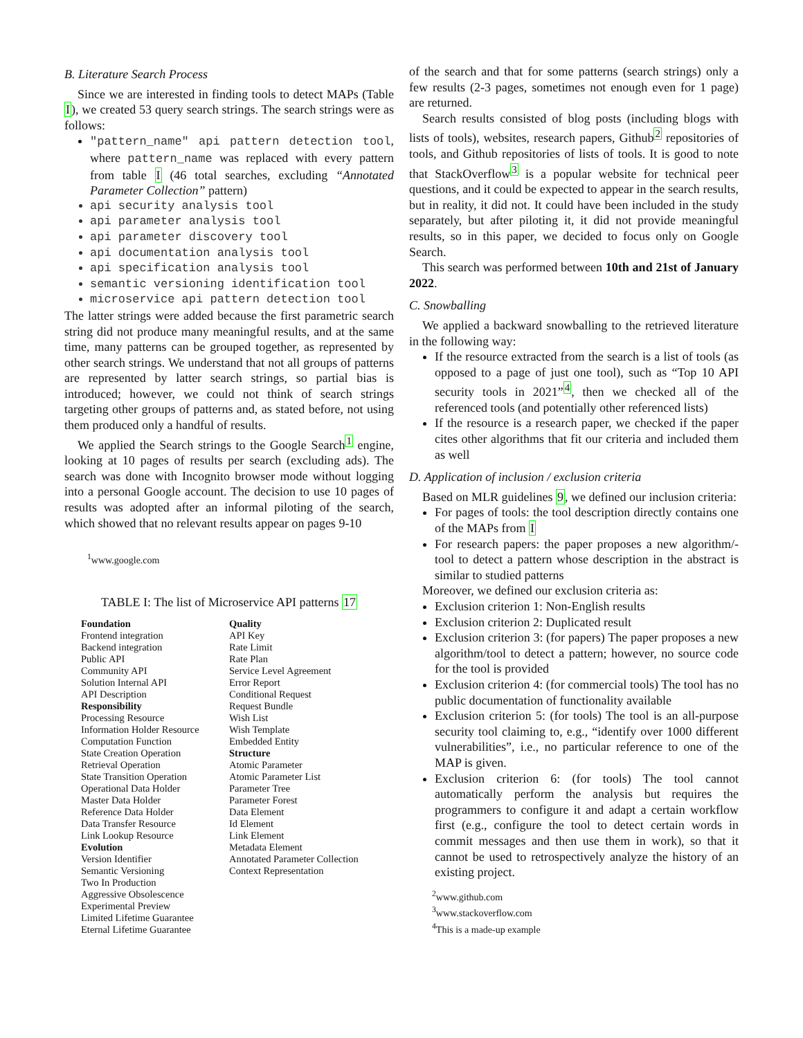B. Literature Search Process
Since we are interested in finding tools to detect MAPs (Table I), we created 53 query search strings. The search strings were as follows:
"pattern_name" api pattern detection tool, where pattern_name was replaced with every pattern from table I (46 total searches, excluding “Annotated Parameter Collection” pattern)
api security analysis tool
api parameter analysis tool
api parameter discovery tool
api documentation analysis tool
api specification analysis tool
semantic versioning identification tool
microservice api pattern detection tool
The latter strings were added because the first parametric search string did not produce many meaningful results, and at the same time, many patterns can be grouped together, as represented by other search strings. We understand that not all groups of patterns are represented by latter search strings, so partial bias is introduced; however, we could not think of search strings targeting other groups of patterns and, as stated before, not using them produced only a handful of results.
We applied the Search strings to the Google Search<sup>1</sup> engine, looking at 10 pages of results per search (excluding ads). The search was done with Incognito browser mode without logging into a personal Google account. The decision to use 10 pages of results was adopted after an informal piloting of the search, which showed that no relevant results appear on pages 9-10
<sup>1</sup> www.google.com
TABLE I: The list of Microservice API patterns 17
| Foundation Frontend integration Backend integration Public API Community API Solution Internal API API Description Responsibility Processing Resource Information Holder Resource Computation Function State Creation Operation Retrieval Operation State Transition Operation Operational Data Holder Master Data Holder Reference Data Holder Data Transfer Resource Link Lookup Resource Evolution Version Identifier Semantic Versioning Two In Production Aggressive Obsolescence Experimental Preview Limited Lifetime Guarantee Eternal Lifetime Guarantee | Quality API Key Rate Limit Rate Plan Service Level Agreement Error Report Conditional Request Request Bundle Wish List Wish Template Embedded Entity Structure Atomic Parameter Atomic Parameter List Parameter Tree Parameter Forest Data Element Id Element Link Element Metadata Element Annotated Parameter Collection Context Representation |
of the search and that for some patterns (search strings) only a few results (2-3 pages, sometimes not enough even for 1 page) are returned.
Search results consisted of blog posts (including blogs with lists of tools), websites, research papers, Github<sup>2</sup> repositories of tools, and Github repositories of lists of tools. It is good to note that StackOverflow<sup>3</sup> is a popular website for technical peer questions, and it could be expected to appear in the search results, but in reality, it did not. It could have been included in the study separately, but after piloting it, it did not provide meaningful results, so in this paper, we decided to focus only on Google Search.
This search was performed between 10th and 21st of January 2022.
C. Snowballing
We applied a backward snowballing to the retrieved literature in the following way:
If the resource extracted from the search is a list of tools (as opposed to a page of just one tool), such as “Top 10 API security tools in 2021”<sup>4</sup>, then we checked all of the referenced tools (and potentially other referenced lists)
If the resource is a research paper, we checked if the paper cites other algorithms that fit our criteria and included them as well
D. Application of inclusion / exclusion criteria
Based on MLR guidelines 9, we defined our inclusion criteria:
For pages of tools: the tool description directly contains one of the MAPs from I
For research papers: the paper proposes a new algorithm/-tool to detect a pattern whose description in the abstract is similar to studied patterns
Moreover, we defined our exclusion criteria as:
Exclusion criterion 1: Non-English results
Exclusion criterion 2: Duplicated result
Exclusion criterion 3: (for papers) The paper proposes a new algorithm/tool to detect a pattern; however, no source code for the tool is provided
Exclusion criterion 4: (for commercial tools) The tool has no public documentation of functionality available
Exclusion criterion 5: (for tools) The tool is an all-purpose security tool claiming to, e.g., “identify over 1000 different vulnerabilities”, i.e., no particular reference to one of the MAP is given.
Exclusion criterion 6: (for tools) The tool cannot automatically perform the analysis but requires the programmers to configure it and adapt a certain workflow first (e.g., configure the tool to detect certain words in commit messages and then use them in work), so that it cannot be used to retrospectively analyze the history of an existing project.
<sup>2</sup> www.github.com
<sup>3</sup> www.stackoverflow.com
<sup>4</sup> This is a made-up example